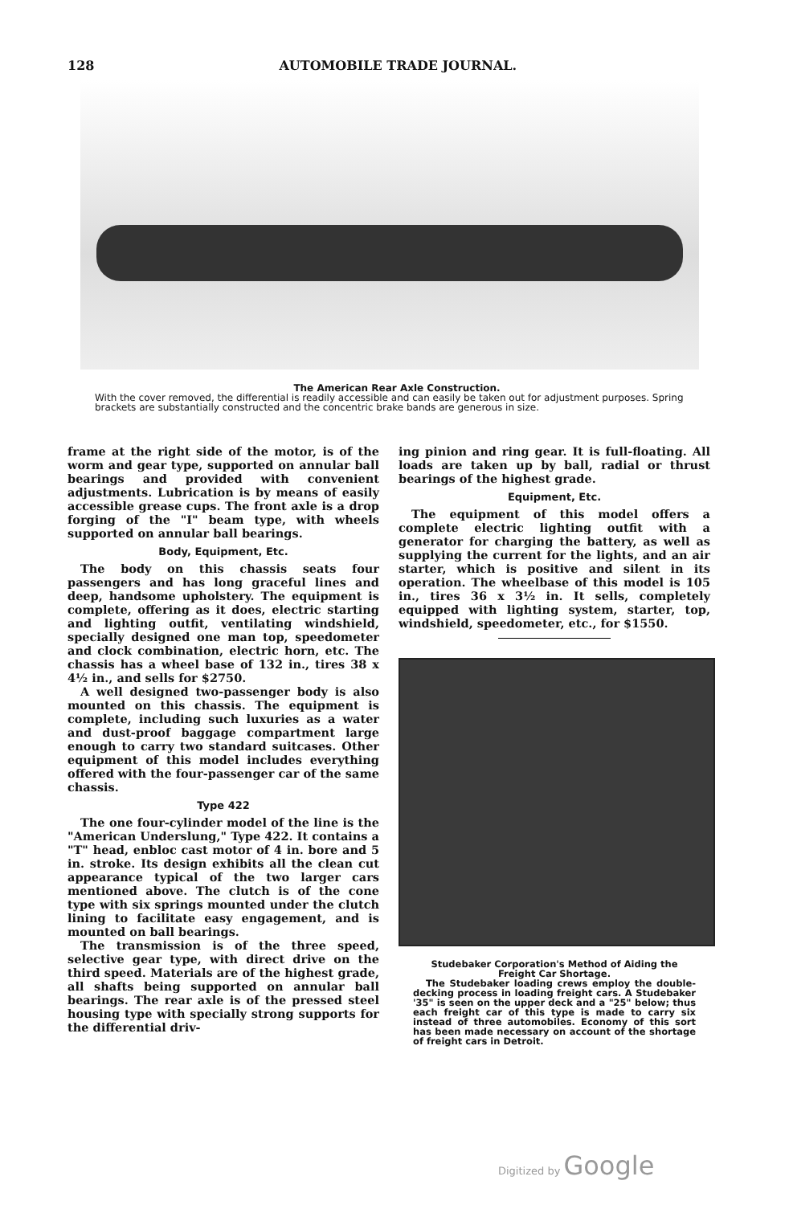128 AUTOMOBILE TRADE JOURNAL.
The American Rear Axle Construction.
With the cover removed, the differential is readily accessible and can easily be taken out for adjustment purposes. Spring brackets are substantially constructed and the concentric brake bands are generous in size.
frame at the right side of the motor, is of the worm and gear type, supported on annular ball bearings and provided with convenient adjustments. Lubrication is by means of easily accessible grease cups. The front axle is a drop forging of the "I" beam type, with wheels supported on annular ball bearings.
Body, Equipment, Etc.
The body on this chassis seats four passengers and has long graceful lines and deep, handsome upholstery. The equipment is complete, offering as it does, electric starting and lighting outfit, ventilating windshield, specially designed one man top, speedometer and clock combination, electric horn, etc. The chassis has a wheel base of 132 in., tires 38 x 4½ in., and sells for $2750.
A well designed two-passenger body is also mounted on this chassis. The equipment is complete, including such luxuries as a water and dust-proof baggage compartment large enough to carry two standard suitcases. Other equipment of this model includes everything offered with the four-passenger car of the same chassis.
Type 422
The one four-cylinder model of the line is the "American Underslung," Type 422. It contains a "T" head, enbloc cast motor of 4 in. bore and 5 in. stroke. Its design exhibits all the clean cut appearance typical of the two larger cars mentioned above. The clutch is of the cone type with six springs mounted under the clutch lining to facilitate easy engagement, and is mounted on ball bearings.
The transmission is of the three speed, selective gear type, with direct drive on the third speed. Materials are of the highest grade, all shafts being supported on annular ball bearings. The rear axle is of the pressed steel housing type with specially strong supports for the differential driv-
ing pinion and ring gear. It is full-floating. All loads are taken up by ball, radial or thrust bearings of the highest grade.
Equipment, Etc.
The equipment of this model offers a complete electric lighting outfit with a generator for charging the battery, as well as supplying the current for the lights, and an air starter, which is positive and silent in its operation. The wheelbase of this model is 105 in., tires 36 x 3½ in. It sells, completely equipped with lighting system, starter, top, windshield, speedometer, etc., for $1550.
Studebaker Corporation's Method of Aiding the Freight Car Shortage.
The Studebaker loading crews employ the double-decking process in loading freight cars. A Studebaker '35" is seen on the upper deck and a "25" below; thus each freight car of this type is made to carry six instead of three automobiles. Economy of this sort has been made necessary on account of the shortage of freight cars in Detroit.
Digitized by Google